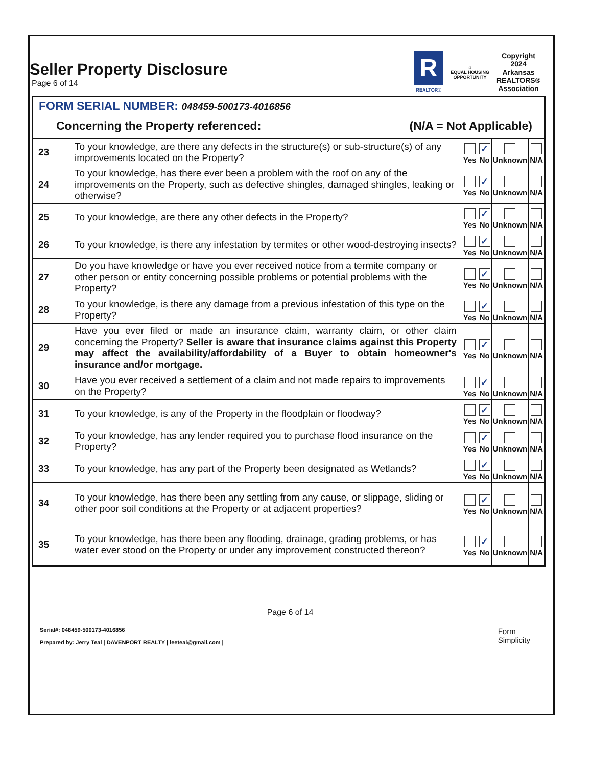Seller Property Disclosure
Page 6 of 14
R
REALTOR®
⌂
EQUAL HOUSING
OPPORTUNITY
Copyright
2024
Arkansas
REALTORS®
Association
FORM SERIAL NUMBER: 048459-500173-4016856
Concerning the Property referenced: (N/A = Not Applicable)
| 23 | To your knowledge, are there any defects in the structure(s) or sub-structure(s) of any improvements located on the Property? | Yes | ✓ No | Unknown | N/A |
| 24 | To your knowledge, has there ever been a problem with the roof on any of the improvements on the Property, such as defective shingles, damaged shingles, leaking or otherwise? | Yes | ✓ No | Unknown | N/A |
| 25 | To your knowledge, are there any other defects in the Property? | Yes | ✓ No | Unknown | N/A |
| 26 | To your knowledge, is there any infestation by termites or other wood-destroying insects? | Yes | ✓ No | Unknown | N/A |
| 27 | Do you have knowledge or have you ever received notice from a termite company or other person or entity concerning possible problems or potential problems with the Property? | Yes | ✓ No | Unknown | N/A |
| 28 | To your knowledge, is there any damage from a previous infestation of this type on the Property? | Yes | ✓ No | Unknown | N/A |
| 29 | Have you ever filed or made an insurance claim, warranty claim, or other claim concerning the Property? Seller is aware that insurance claims against this Property may affect the availability/affordability of a Buyer to obtain homeowner's insurance and/or mortgage. | Yes | ✓ No | Unknown | N/A |
| 30 | Have you ever received a settlement of a claim and not made repairs to improvements on the Property? | Yes | ✓ No | Unknown | N/A |
| 31 | To your knowledge, is any of the Property in the floodplain or floodway? | Yes | ✓ No | Unknown | N/A |
| 32 | To your knowledge, has any lender required you to purchase flood insurance on the Property? | Yes | ✓ No | Unknown | N/A |
| 33 | To your knowledge, has any part of the Property been designated as Wetlands? | Yes | ✓ No | Unknown | N/A |
| 34 | To your knowledge, has there been any settling from any cause, or slippage, sliding or other poor soil conditions at the Property or at adjacent properties? | Yes | ✓ No | Unknown | N/A |
| 35 | To your knowledge, has there been any flooding, drainage, grading problems, or has water ever stood on the Property or under any improvement constructed thereon? | Yes | ✓ No | Unknown | N/A |
Page 6 of 14
Serial#: 048459-500173-4016856
Prepared by: Jerry Teal | DAVENPORT REALTY | leeteal@gmail.com |
Form
Simplicity